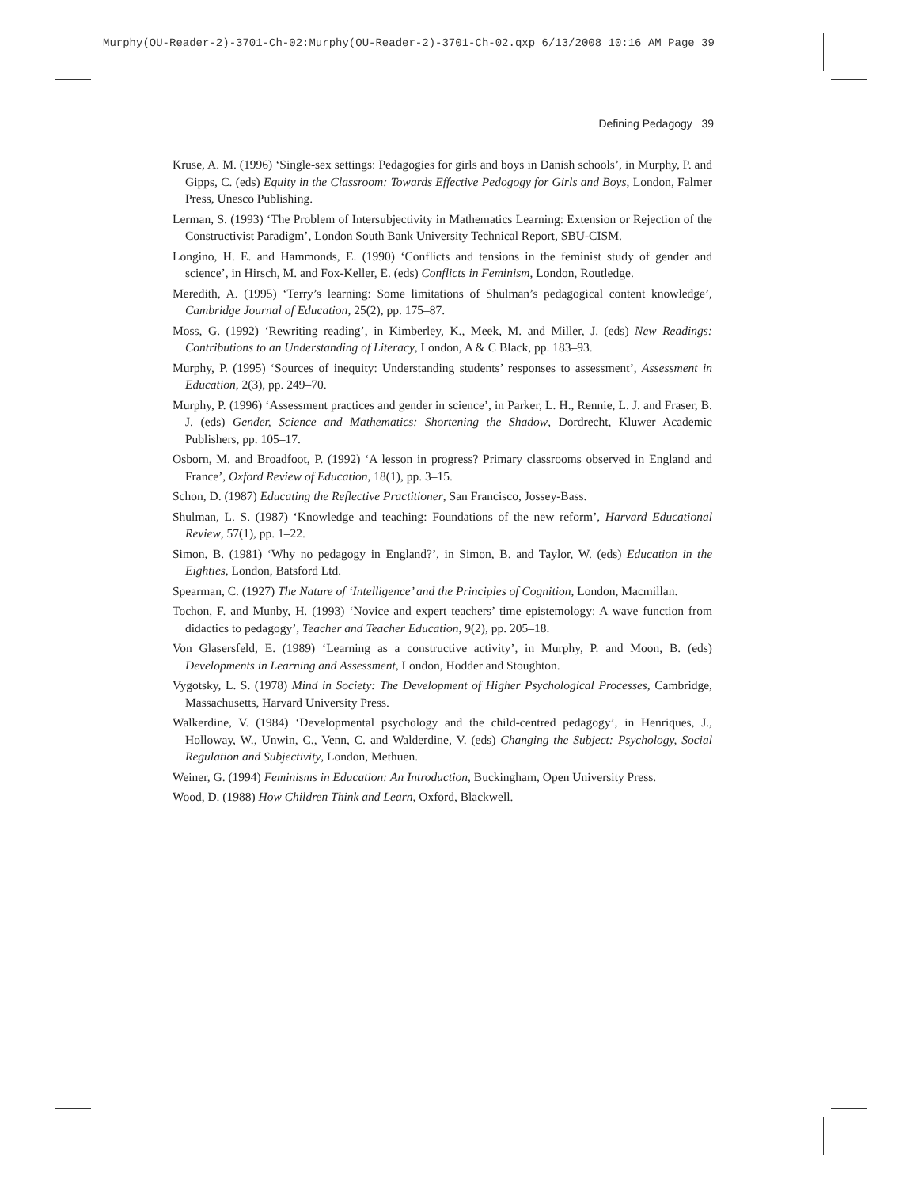Murphy(OU-Reader-2)-3701-Ch-02:Murphy(OU-Reader-2)-3701-Ch-02.qxp 6/13/2008 10:16 AM Page 39
Defining Pedagogy 39
Kruse, A. M. (1996) ‘Single-sex settings: Pedagogies for girls and boys in Danish schools’, in Murphy, P. and Gipps, C. (eds) Equity in the Classroom: Towards Effective Pedogogy for Girls and Boys, London, Falmer Press, Unesco Publishing.
Lerman, S. (1993) ‘The Problem of Intersubjectivity in Mathematics Learning: Extension or Rejection of the Constructivist Paradigm’, London South Bank University Technical Report, SBU-CISM.
Longino, H. E. and Hammonds, E. (1990) ‘Conflicts and tensions in the feminist study of gender and science’, in Hirsch, M. and Fox-Keller, E. (eds) Conflicts in Feminism, London, Routledge.
Meredith, A. (1995) ‘Terry’s learning: Some limitations of Shulman’s pedagogical content knowledge’, Cambridge Journal of Education, 25(2), pp. 175–87.
Moss, G. (1992) ‘Rewriting reading’, in Kimberley, K., Meek, M. and Miller, J. (eds) New Readings: Contributions to an Understanding of Literacy, London, A & C Black, pp. 183–93.
Murphy, P. (1995) ‘Sources of inequity: Understanding students’ responses to assessment’, Assessment in Education, 2(3), pp. 249–70.
Murphy, P. (1996) ‘Assessment practices and gender in science’, in Parker, L. H., Rennie, L. J. and Fraser, B. J. (eds) Gender, Science and Mathematics: Shortening the Shadow, Dordrecht, Kluwer Academic Publishers, pp. 105–17.
Osborn, M. and Broadfoot, P. (1992) ‘A lesson in progress? Primary classrooms observed in England and France’, Oxford Review of Education, 18(1), pp. 3–15.
Schon, D. (1987) Educating the Reflective Practitioner, San Francisco, Jossey-Bass.
Shulman, L. S. (1987) ‘Knowledge and teaching: Foundations of the new reform’, Harvard Educational Review, 57(1), pp. 1–22.
Simon, B. (1981) ‘Why no pedagogy in England?’, in Simon, B. and Taylor, W. (eds) Education in the Eighties, London, Batsford Ltd.
Spearman, C. (1927) The Nature of ‘Intelligence’ and the Principles of Cognition, London, Macmillan.
Tochon, F. and Munby, H. (1993) ‘Novice and expert teachers’ time epistemology: A wave function from didactics to pedagogy’, Teacher and Teacher Education, 9(2), pp. 205–18.
Von Glasersfeld, E. (1989) ‘Learning as a constructive activity’, in Murphy, P. and Moon, B. (eds) Developments in Learning and Assessment, London, Hodder and Stoughton.
Vygotsky, L. S. (1978) Mind in Society: The Development of Higher Psychological Processes, Cambridge, Massachusetts, Harvard University Press.
Walkerdine, V. (1984) ‘Developmental psychology and the child-centred pedagogy’, in Henriques, J., Holloway, W., Unwin, C., Venn, C. and Walderdine, V. (eds) Changing the Subject: Psychology, Social Regulation and Subjectivity, London, Methuen.
Weiner, G. (1994) Feminisms in Education: An Introduction, Buckingham, Open University Press.
Wood, D. (1988) How Children Think and Learn, Oxford, Blackwell.